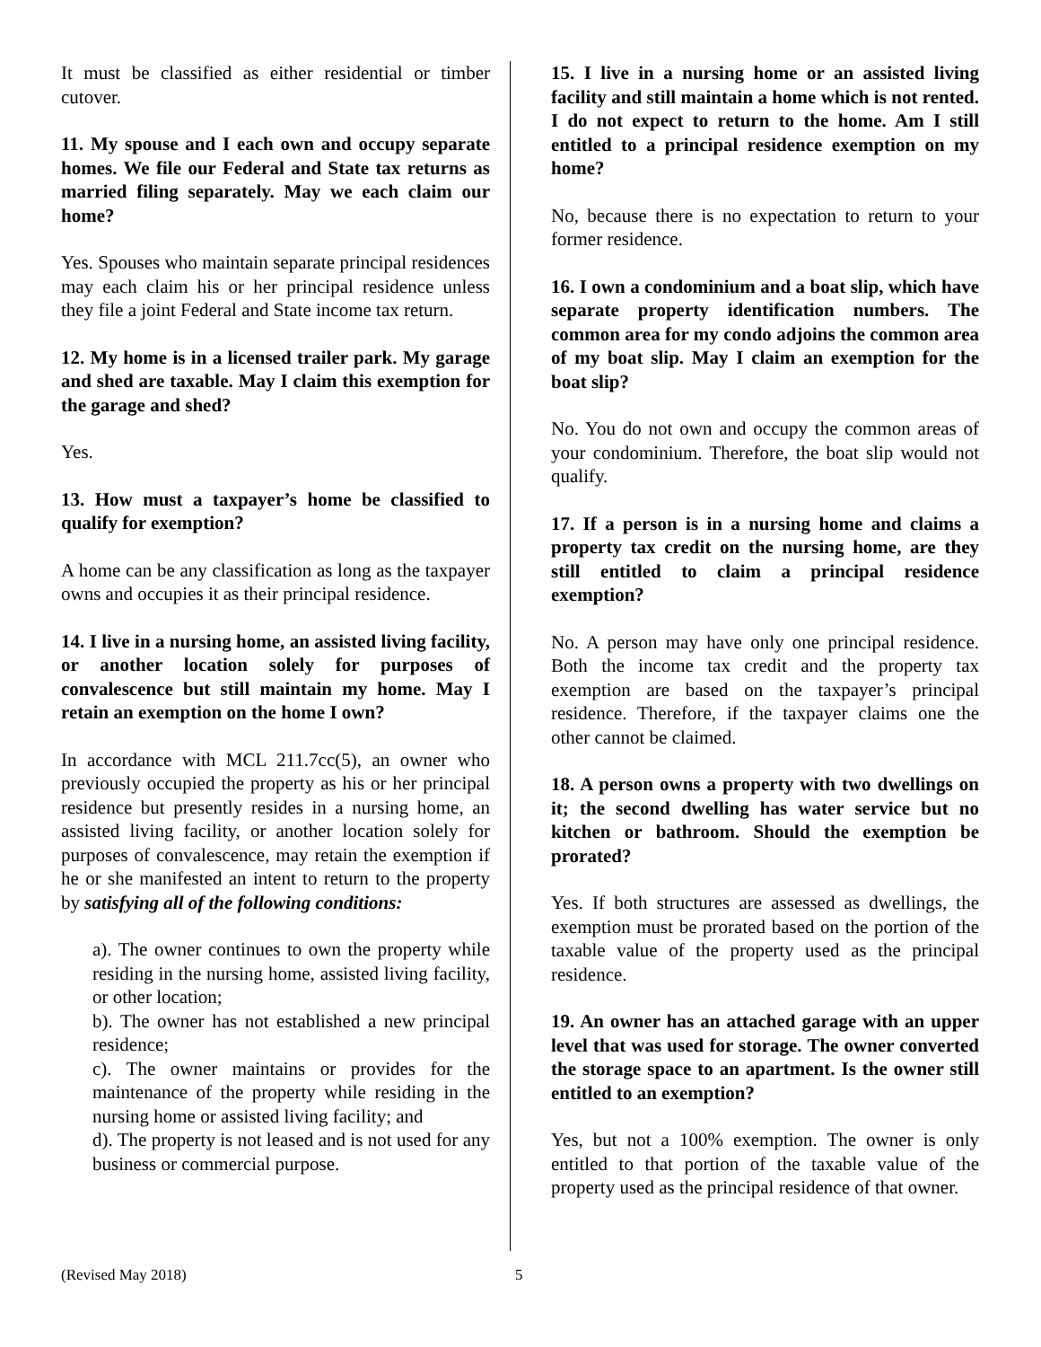It must be classified as either residential or timber cutover.
11. My spouse and I each own and occupy separate homes. We file our Federal and State tax returns as married filing separately. May we each claim our home?
Yes. Spouses who maintain separate principal residences may each claim his or her principal residence unless they file a joint Federal and State income tax return.
12. My home is in a licensed trailer park. My garage and shed are taxable. May I claim this exemption for the garage and shed?
Yes.
13. How must a taxpayer’s home be classified to qualify for exemption?
A home can be any classification as long as the taxpayer owns and occupies it as their principal residence.
14. I live in a nursing home, an assisted living facility, or another location solely for purposes of convalescence but still maintain my home. May I retain an exemption on the home I own?
In accordance with MCL 211.7cc(5), an owner who previously occupied the property as his or her principal residence but presently resides in a nursing home, an assisted living facility, or another location solely for purposes of convalescence, may retain the exemption if he or she manifested an intent to return to the property by satisfying all of the following conditions:
a). The owner continues to own the property while residing in the nursing home, assisted living facility, or other location;
b). The owner has not established a new principal residence;
c). The owner maintains or provides for the maintenance of the property while residing in the nursing home or assisted living facility; and
d). The property is not leased and is not used for any business or commercial purpose.
15. I live in a nursing home or an assisted living facility and still maintain a home which is not rented. I do not expect to return to the home. Am I still entitled to a principal residence exemption on my home?
No, because there is no expectation to return to your former residence.
16. I own a condominium and a boat slip, which have separate property identification numbers. The common area for my condo adjoins the common area of my boat slip. May I claim an exemption for the boat slip?
No. You do not own and occupy the common areas of your condominium. Therefore, the boat slip would not qualify.
17. If a person is in a nursing home and claims a property tax credit on the nursing home, are they still entitled to claim a principal residence exemption?
No. A person may have only one principal residence. Both the income tax credit and the property tax exemption are based on the taxpayer’s principal residence. Therefore, if the taxpayer claims one the other cannot be claimed.
18. A person owns a property with two dwellings on it; the second dwelling has water service but no kitchen or bathroom. Should the exemption be prorated?
Yes. If both structures are assessed as dwellings, the exemption must be prorated based on the portion of the taxable value of the property used as the principal residence.
19. An owner has an attached garage with an upper level that was used for storage. The owner converted the storage space to an apartment. Is the owner still entitled to an exemption?
Yes, but not a 100% exemption. The owner is only entitled to that portion of the taxable value of the property used as the principal residence of that owner.
(Revised May 2018) 5